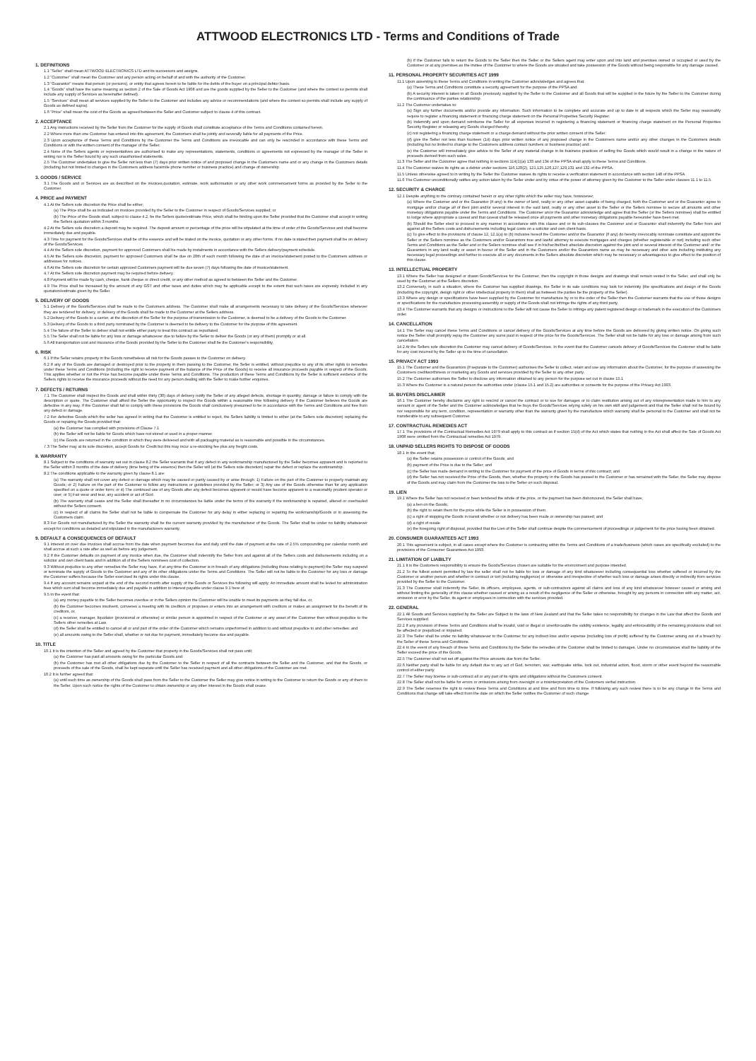ATTWOOD ELECTRONICS LTD - Terms and Conditions of Trade
1. DEFINITIONS
1.1 "Seller" shall mean ATTWOOD ELECTRONICS LTD and its successors and assigns.
1.2 "Customer" shall mean the Customer and any person acting on behalf of and with the authority of the Customer.
1.3 "Guarantor" means that person (or persons), or entity that agrees herein to be liable for the debts of the buyer on a principal debtor basis.
1.4 "Goods" shall have the same meaning as section 2 of the Sale of Goods Act 1908 and are the goods supplied by the Seller to the Customer (and where the context so permits shall include any supply of Services as hereinafter defined).
1.5 "Services" shall mean all services supplied by the Seller to the Customer and includes any advice or recommendations (and where the context so permits shall include any supply of Goods as defined supra).
1.6 "Price" shall mean the cost of the Goods as agreed between the Seller and Customer subject to clause 4 of this contract.
2. ACCEPTANCE
2.1 Any instructions received by the Seller from the Customer for the supply of Goods shall constitute acceptance of the Terms and Conditions contained herein.
2.2 Where more than one Customer has entered into this agreement, the Customers shall be jointly and severally liable for all payments of the Price.
2.3 Upon acceptance of these Terms and Conditions by the Customer the Terms and Conditions are irrevocable and can only be rescinded in accordance with these Terms and Conditions or with the written consent of the manager of the Seller.
2.4 None of the Sellers agents or representatives are authorised to make any representations, statements, conditions or agreements not expressed by the manager of the Seller in writing nor is the Seller bound by any such unauthorised statements.
2.5 The Customer undertakes to give the Seller not less than (7) days prior written notice of and proposed change in the Customers name and or any change in the Customers details (including but not limited to changes in the Customers address facsimile phone number or business practice) and change of ownership.
3. GOODS / SERVICE
3.1 The Goods and or Services are as described on the invoices,quotation, estimate, work authorisation or any other work commencement forms as provided by the Seller to the Customer.
4. PRICE and PAYMENT
4.1 At the Sellers sole discretion the Price shall be either;
(a) The Price shall be as indicated on invoices provided by the Seller to the Customer in respect of Goods/Services supplied; or
(b) The Price of the Goods shall, subject to clause 4.2, be the Sellers quote/estimate Price, which shall be binding upon the Seller provided that the Customer shall accept in writing the Sellers quotation within 3 months.
4.2 At the Sellers sole discretion a deposit may be required. The deposit amount or percentage of the price will be stipulated at the time of order of the Goods/Services and shall become immediately due and payable.
4.3 Time for payment for the Goods/Services shall be of the essence and will be stated on the invoice, quotation or any other forms. If no date is stated then payment shall be on delivery of the Goods/Services.
4.4 At the Sellers sole discretion, payment for approved Customers shall be made by instalments in accordance with the Sellers delivery/payment schedule.
4.5 At the Sellers sole discretion, payment for approved Customers shall be due on 20th of each month following the date of an invoice/statement posted to the Customers address or addresses for notices.
4.6 At the Sellers sole discretion for certain approved Customers payment will be due seven (7) days following the date of invoice/statement.
4.7 At the Sellers sole discretion payment may be required before delivery.
4.8 Payment will be made by cash, cheque, bank cheque or direct credit, or any other method as agreed to between the Seller and the Customer.
4.9 The Price shall be increased by the amount of any GST and other taxes and duties which may be applicable except to the extent that such taxes are expressly included in any quotation/estimate given by the Seller.
5. DELIVERY OF GOODS
5.1 Delivery of the Goods/Services shall be made to the Customers address. The Customer shall make all arrangements necessary to take delivery of the Goods/Services whenever they are tendered for delivery, or delivery of the Goods shall be made to the Customer at the Sellers address.
5.2 Delivery of the Goods to a carrier, at the discretion of the Seller for the purpose of transmission to the Customer, is deemed to be a delivery of the Goods to the Customer.
5.3 Delivery of the Goods to a third party nominated by the Customer is deemed to be delivery to the Customer for the purpose of this agreement.
5.4 The failure of the Seller to deliver shall not entitle either party to treat this contract as repudiated.
5.5 The Seller shall not be liable for any loss or damage whatsoever due to failure by the Seller to deliver the Goods (or any of them) promptly or at all.
5.6 All transportation cost and insurance of the Goods provided by the Seller to the Customer shall be the Customer's responsibility.
6. RISK
6.1 If the Seller retains property in the Goods nonetheless all risk for the Goods passes to the Customer on delivery.
6.2 If any of the Goods are damaged or destroyed prior to the property in them passing to the Customer, the Seller is entitled, without prejudice to any of its other rights to remedies under these Terms and Conditions (including the right to receive payment of the balance of the Price of the Goods) to receive all insurance proceeds payable in respect of the Goods. This applies whether or not the Price has become payable under these Terms and Conditions. The production of these Terms and Conditions by the Seller is sufficient evidence of the Sellers rights to receive the insurance proceeds without the need for any person dealing with the Seller to make further enquiries.
7. DEFECTS / RETURNS
7.1 The Customer shall inspect the Goods and shall within thirty (30) days of delivery notify the Seller of any alleged defects, shortage in quantity, damage or failure to comply with the description or quote. The Customer shall afford the Seller the opportunity to inspect the Goods within a reasonable time following delivery if the Customer believes the Goods are defective in any way. If the Customer shall fail to comply with these provisions the Goods shall conclusively presumed to be in accordance with the Terms and Conditions and free from any defect or damage.
7.2 For defective Goods which the seller has agreed in writing that the Customer is entitled to reject, the Sellers liability is limited to either (at the Sellers sole discretion) replacing the Goods or repairing the Goods provided that:
(a) the Customer has complied with provisions of Clause 7.1
(b) the Seller will not be liable for Goods which have not stored or used in a proper manner.
(c) the Goods are returned in the condition in which they were delivered and with all packaging material as is reasonable and possible in the circumstances.
7.3 The Seller may at its sole discretion, accept Goods for Credit but this may incur a re-stocking fee plus any freight costs.
8. WARRANTY
8.1 Subject to the conditions of warranty set out in clause 8.2 the Seller warrants that if any defect in any workmanship manufactured by the Seller becomes apparent and is reported to the Seller within 3 months of the date of delivery (time being of the essence) then the Seller will (at the Sellers sole discretion) repair the defect or replace the workmanship.
8.2 The conditions applicable to the warranty given by clause 8.1 are:
(a) The warranty shall not cover any defect or damage which may be caused or partly caused by or arise through: 1) Failure on the part of the Customer to properly maintain any Goods; or 2) Failure on the part of the Customer to follow any instructions or guidelines provided by the Seller; or 3) Any use of the Goods otherwise than for any application specified on a quote or order form; or 4) The continued use of any Goods after any defect becomes apparent or would have become apparent to a reasonably prudent operator or user; or 5) Fair wear and tear, any accident or act of God.
(b) The warranty shall cease and the Seller shall thereafter in no circumstances be liable under the terms of the warranty if the workmanship is repaired, altered or overhauled without the Sellers consent.
(c) In respect of all claims the Seller shall not be liable to compensate the Customer for any delay in either replacing or repairing the workmanship/Goods or in assessing the Customers claim.
8.3 For Goods not manufactured by the Seller the warranty shall be the current warranty provided by the manufacturer of the Goods. The Seller shall be under no liability whatsoever except for conditions as detailed and stipulated in the manufacturers warranty.
9. DEFAULT & CONSEQUENCES OF DEFAULT
9.1 Interest on over due invoices shall accrue from the date when payment becomes due and daily until the date of payment at the rate of 2.5% compounding per calendar month and shall accrue at such a rate after as well as before any judgement.
9.2 If the Customer defaults on payment of any invoice when due, the Customer shall indemnify the Seller from and against all of the Sellers costs and disbursements including on a solicitor and own client basis and in addition all of the Sellers nominees cost of collection.
9.3 Without prejudice to any other remedies the Seller may have, if at any time the Customer is in breach of any obligations (including those relating to payment) the Seller may suspend or terminate the supply of Goods to the Customer and any of its other obligations under the Terms and Conditions. The Seller will not be liable to the Customer for any loss or damage the Customer suffers because the Seller exercised its rights under this clause.
9.4 If any account remains unpaid at the end of the second month after supply of the Goods or Services the following will apply: An immediate amount shall be levied for administration fees which sum shall become immediately due and payable in addition to interest payable under clause 9.1 here of.
9.5 In the event that:
(a) any money payable to the Seller becomes overdue or in the Sellers opinion the Customer will be unable to meet its payments as they fall due, or,
(b) the Customer becomes insolvent, convenes a meeting with its creditors or proposes or enters into an arrangement with creditors or makes an assignment for the benefit of its creditors, or,
(c) a receiver, manager, liquidator (provisional or otherwise) or similar person is appointed in respect of the Customer or any asset of the Customer then without prejudice to the Sellers other remedies at Law.
(d) the Seller shall be entitled to cancel all or and part of the order of the Customer which remains unperformed in addition to and without prejudice to and other remedies: and
(e) all amounts owing to the Seller shall, whether or not due for payment, immediately become due and payable.
10. TITLE
10.1 It is the intention of the Seller and agreed by the Customer that property in the Goods/Services shall not pass until;
(a) the Customer has paid all amounts owing for the particular Goods and:
(b) the Customer has met all other obligations due by the Customer to the Seller in respect of all the contracts between the Seller and the Customer, and that the Goods, or proceeds of the sale of the Goods, shall be kept separate until the Seller has received payment and all other obligations of the Customer are met.
10.2 It is further agreed that:
(a) until such time as ownership of the Goods shall pass from the Seller to the Customer the Seller may give notice in writing to the Customer to return the Goods or any of them to the Seller. Upon such notice the rights of the Customer to obtain ownership or any other interest in the Goods shall cease.
(b) if the Customer fails to return the Goods to the Seller then the Seller or the Sellers agent may enter upon and into land and premises owned or occupied or used by the Customer or at any premises as the invitee of the Customer to where the Goods are situated and take possession of the Goods without being responsible for any damage caused.
11. PERSONAL PROPERTY SECURITIES ACT 1999
11.1 Upon assenting to these Terms and Conditions in writing the Customer acknowledges and agrees that:
(a) These Terms and Conditions constitute a security agreement for the purpose of the PPSA and:
(b) A security interest is taken in all Goods previously supplied by the Seller to the Customer and all Goods that will be supplied in the future by the Seller to the Customer during the continuance of the parties relationship.
11.2 The Customer undertakes to:
(a) Sign any further documents and/or provide any information. Such information to be complete and accurate and up to date in all respects which the Seller may reasonably require to register a financing statement or financing charge statement on the Personal Properties Security Register.
(b) Indemnify and upon demand reimburse the Seller for all expenses incurred in registering a financing statement or financing charge statement on the Personal Properties Security Register or releasing any Goods charged thereby:
(c) not registering a financing charge statement or a charge demand without the prior written consent of the Seller:
(d) give the Seller not less than fourteen (14) days prior written notice of any proposed change in the Customers name and/or any other changes in the Customers details (including but no limited to change to the Customers address contact numbers or business practice) and:
(e) the Customer will immediately give advice to the Seller of any material change in its business practices of selling the Goods which would result in a change in the nature of proceeds derived from such sales.
11.3 The Seller and the Customer agree that nothing in sections 114(1)(a) 133 and 134 of the PPSA shall apply to these Terms and Conditions.
11.4 The Customer waives its rights as a debtor under sections 116,120(2), 121,125,126,127,129,131 and 132 of the PPSA.
11.5 Unless otherwise agreed to in writing by the Seller the Customer waives its rights to receive a verification statement in accordance with section 148 of the PPSA.
11.6 The Customer unconditionally ratifies any action taken by the Seller under and by virtue of the power of attorney given by the Customer to the Seller under clauses 11.1 to 11.5.
12. SECURITY & CHARGE
12.1 Despite anything to the contrary contained herein or any other rights which the seller may have, howsoever;
(a) Where the Customer and or the Guarantor (if any) is the owner of land, realty or any other asset capable of being charged, both the Customer and or the Guarantor agree to mortgage and/or charge all of their joint and/or several interest in the said land, realty or any other asset to the Seller or the Sellers nominee to secure all amounts and other monetary obligations payable under the Terms and Conditions. The Customer an/or the Guarantor acknowledge and agree that the Seller (or the Sellers nominee) shall be entitled to lodge where appropriate a caveat and that caveat shall be released once all payments and other monetary obligations payable hereunder have been met.
(b) Should the Seller elect to proceed in any manner in accordance with this clause and or its sub-clauses the Customer and or Guarantor shall indemnify the Seller from and against all the Sellers costs and disbursements including legal costs on a solicitor and own client basis.
(c) To give effect to the provisions of clause 12, 12.1(a) to (b) inclusive hereof the Customer and/or the Guarantor (if any) do hereby irrevocably nominate constitute and appoint the Seller or the Sellers nominee as the Customers and/or Guarantors true and lawful attorney to execute mortgages and charges (whether registerable or not) including such other Terms and Conditions as the Seller and or the Sellers nominee shall see if in his/her/its/their absolute discretion against the joint and or several interest of the Customer and/ or the Guarantors in any land realty or asset in favour of the Seller and in the Customers and/or the Guarantors name as may be necessary and other acts including instituting any necessary legal proceedings and further to execute all or any documents in the Sellers absolute discretion which may be necessary or advantageous to give effect to the position of this clause.
13. INTELLECTUAL PROPERTY
13.1 Where the Seller has designed or drawn Goods/Services for the Customer, then the copyright in those designs and drawings shall remain vested in the Seller, and shall only be used by the Customer at the Sellers discretion.
13.2 Conversely, in such a situation, where the Customer has supplied drawings, the Seller in its sale conditions may look for indemnity (the specifications and design of the Goods (including the copyright, design right or other intellectual property in them) shall as between the parties be the property of the Seller).
13.3 Where any design or specifications have been supplied by the Customer for manufacture by or to the order of the Seller then the Customer warrants that the use of those designs or specifications for the manufacture processing assembly or supply of the Goods shall not infringe the rights of any third party.
13.4 The Customer warrants that any designs or instructions to the Seller will not cause the Seller to infringe any patent registered design or trademark in the execution of the Customers order.
14. CANCELLATION
14.1 The Seller may cancel these Terms and Conditions or cancel delivery of the Goods/Services at any time before the Goods are delivered by giving written notice. On giving such notice the Seller shall promptly repay the Customer any sums paid in respect of the price for the Goods/Services. The Seller shall not be liable for any loss or damage arising from such cancellation.
14.2 At the Sellers sole discretion the Customer may cancel delivery of Goods/Services. In the event that the Customer cancels delivery of Goods/Services the Customer shall be liable for any cost incurred by the Seller up to the time of cancellation.
15. PRIVACY ACT 1993
15.1 The Customer and the Guarantors (if separate to the Customer) authorises the Seller to collect, retain and use any information about the Customer, for the purpose of assessing the Customers creditworthiness or marketing any Goods and services provided by the Seller to any other party.
15.2 The Customer authorises the Seller to disclose any information obtained to any person for the purpose set out in clause 15.1
15.3 Where the Customer is a natural person the authorities under (clause 15.1 and 15.2) are authorities or consents for the purpose of the Privacy Act 1993.
16. BUYERS DISCLAIMER
16.1 The Customer hereby disclaims any right to rescind or cancel the contract or to sue for damages or to claim restitution arising out of any misrepresentation made to him to any servant or agent of the Seller and the Customer acknowledges that he buys the Goods/Services relying solely on his own skill and judgement and that the Seller shall not be bound by nor responsible for any term, condition, representation or warranty other than the warranty given by the manufacture which warranty shall be personal to the Customer and shall not be transferable to any subsequent Customer.
17. CONTRACTUAL REMEDIES ACT
17.1 The provisions of the Contractual Remedies Act 1979 shall apply to this contract as if section 15(d) of the Act which states that nothing in the Act shall affect the Sale of Goods Act 1908 were omitted from the Contractual remedies Act 1979.
18. UNPAID SELLERS RIGHTS TO DISPOSE OF GOODS
18.1 In the event that;
(a) the Seller retains possession or control of the Goods; and
(b) payment of the Price is due to the Seller; and
(c) the Seller has made demand in writing to the Customer for payment of the price of Goods in terms of this contract; and
(d) the Seller has not received the Price of the Goods, then, whether the property in the Goods has passed to the Customer or has remained with the Seller, the Seller may dispose of the Goods and may claim from the Customer the loss to the Seller on such disposal.
19. LIEN
19.1 Where the Seller has not received or been tendered the whole of the price, or the payment has been dishonoured, the Seller shall have;
(a) a lien on the Goods;
(b) the right to retain them for the price while the Seller is in possession of them.
(c) a right of stopping the Goods in transit whether or not delivery has been made or ownership has passed; and
(d) a right of resale
(e) the foregoing right of disposal, provided that the Lien of the Seller shall continue despite the commencement of proceedings or judgement for the price having been obtained.
20. CONSUMER GUARANTEES ACT 1993
20.1 This agreement is subject, in all cases except where the Customer is contracting within the Terms and Conditions of a trade/business (which cases are specifically excluded) to the provisions of the Consumer Guarantees Act 1993.
21. LIMITATION OF LIABILTY
21.1 It is the Customers responsibility to ensure the Goods/Services chosen are suitable for the environment and purpose intended.
21.2 To the fullest extent permitted by law the seller shall not be liable for loss or damage of any kind whatsoever including consequential loss whether suffered or incurred by the Customer or another person and whether in contract or tort (including negligence) or otherwise and irrespective of whether such loss or damage arises directly or indirectly from services provided by the Seller to the Customer.
21.3 The Customer shall indemnify the Seller, its officers, employees, agents, or sub-contractors against all claims and loss of any kind whatsoever however caused or arising and without limiting the generality of this clause whether caused or arising as a result of the negligence of the Seller or otherwise, brought by any persons in connection with any matter, act, omission or error by the Seller, its agent or employees in connection with the services provided.
22. GENERAL
22.1 All Goods and Services supplied by the Seller are Subject to the laws of New Zealand and that the Seller takes no responsibility for changes in the Law that affect the Goods and Services supplied.
22.2 If any provision of these Terms and Conditions shall be invalid, void or illegal or unenforceable the validity existence, legality and enforceability of the remaining provisions shall not be affected or prejudiced or impaired.
22.3 The Seller shall be under no liability whatsoever to the Customer for any indirect loss and/or expense (including loss of profit) suffered by the Customer arising out of a breach by the Seller of these Terms and Conditions.
22.4 In the event of any breach of these Terms and Conditions by the Seller the remedies of the Customer shall be limited to damages. Under no circumstances shall the liability of the Seller exceed the price of the Goods.
22.5 The Customer shall not set off against the Price amounts due from the Seller.
22.6 Neither party shall be liable for any default due to any act of God, terrorism, war, earthquake strike, lock out, industrial action, flood, storm or other event beyond the reasonable control of either party.
22.7 The Seller may license or sub-contract all or any part of its rights and obligations without the Customers consent.
22.8 The Seller shall not be liable for errors or omissions arising from oversight or a misinterpretation of the Customers verbal instruction.
22.9 The Seller reserves the right to review these Terms and Conditions at and time and from time to time. If following any such review there is to be any change in the Terms and Conditions that change will take effect from the date on which the Seller notifies the Customer of such change.